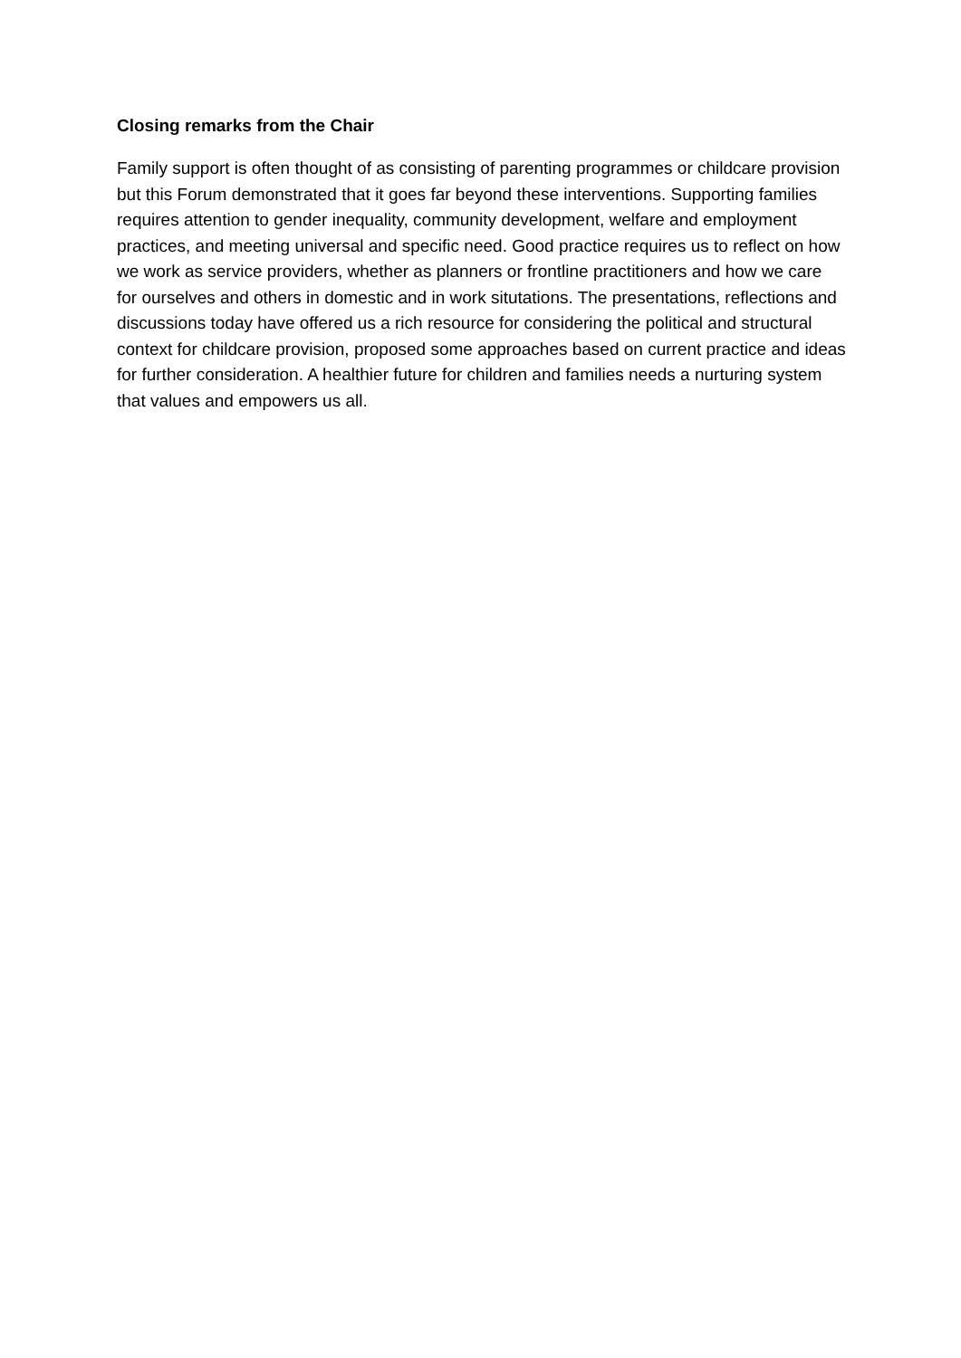Closing remarks from the Chair
Family support is often thought of as consisting of parenting programmes or childcare provision but this Forum demonstrated that it goes far beyond these interventions. Supporting families requires attention to gender inequality, community development, welfare and employment practices, and meeting universal and specific need. Good practice requires us to reflect on how we work as service providers, whether as planners or frontline practitioners and how we care for ourselves and others in domestic and in work situtations. The presentations, reflections and discussions today have offered us a rich resource for considering the political and structural context for childcare provision, proposed some approaches based on current practice and ideas for further consideration. A healthier future for children and families needs a nurturing system that values and empowers us all.